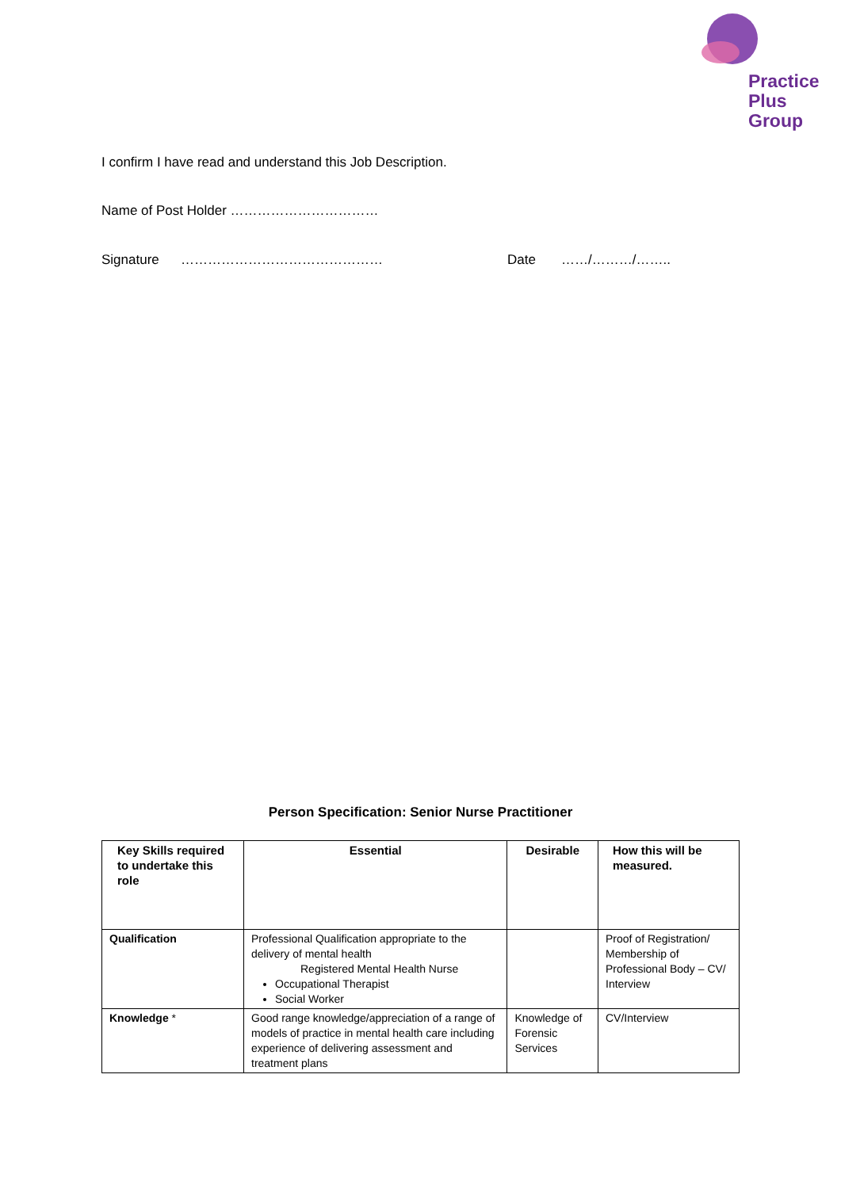Practice
Plus
Group
I confirm I have read and understand this Job Description.
Name of Post Holder ……………………………
Signature ……………………………………… Date ……/………/……..
Person Specification: Senior Nurse Practitioner
| Key Skills required to undertake this role | Essential | Desirable | How this will be measured. |
| --- | --- | --- | --- |
| Qualification | Professional Qualification appropriate to the delivery of mental health Registered Mental Health Nurse Occupational Therapist Social Worker | | Proof of Registration/ Membership of Professional Body – CV/ Interview |
| Knowledge * | Good range knowledge/appreciation of a range of models of practice in mental health care including experience of delivering assessment and treatment plans | Knowledge of Forensic Services | CV/Interview |